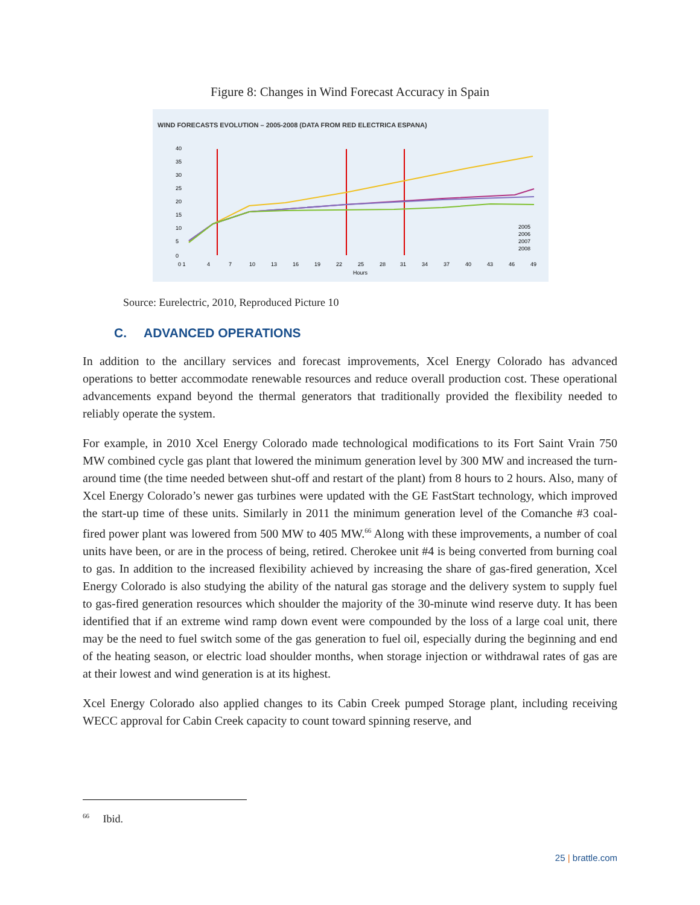Figure 8: Changes in Wind Forecast Accuracy in Spain
WIND FORECASTS EVOLUTION – 2005-2008 (DATA FROM RED ELECTRICA ESPANA)
40
35
30
25
20
15
10
5
0
0 1
4
7
10
13
16
19
22
25
28
31
34
37
40
43
46
49
Hours
2005
2006
2007
2008
Source: Eurelectric, 2010, Reproduced Picture 10
C. ADVANCED OPERATIONS
In addition to the ancillary services and forecast improvements, Xcel Energy Colorado has advanced operations to better accommodate renewable resources and reduce overall production cost. These operational advancements expand beyond the thermal generators that traditionally provided the flexibility needed to reliably operate the system.
For example, in 2010 Xcel Energy Colorado made technological modifications to its Fort Saint Vrain 750 MW combined cycle gas plant that lowered the minimum generation level by 300 MW and increased the turn-around time (the time needed between shut-off and restart of the plant) from 8 hours to 2 hours. Also, many of Xcel Energy Colorado’s newer gas turbines were updated with the GE FastStart technology, which improved the start-up time of these units. Similarly in 2011 the minimum generation level of the Comanche #3 coal-fired power plant was lowered from 500 MW to 405 MW.<sup>66</sup> Along with these improvements, a number of coal units have been, or are in the process of being, retired. Cherokee unit #4 is being converted from burning coal to gas. In addition to the increased flexibility achieved by increasing the share of gas-fired generation, Xcel Energy Colorado is also studying the ability of the natural gas storage and the delivery system to supply fuel to gas-fired generation resources which shoulder the majority of the 30-minute wind reserve duty. It has been identified that if an extreme wind ramp down event were compounded by the loss of a large coal unit, there may be the need to fuel switch some of the gas generation to fuel oil, especially during the beginning and end of the heating season, or electric load shoulder months, when storage injection or withdrawal rates of gas are at their lowest and wind generation is at its highest.
Xcel Energy Colorado also applied changes to its Cabin Creek pumped Storage plant, including receiving WECC approval for Cabin Creek capacity to count toward spinning reserve, and
<sup>66</sup> Ibid.
25 | brattle.com